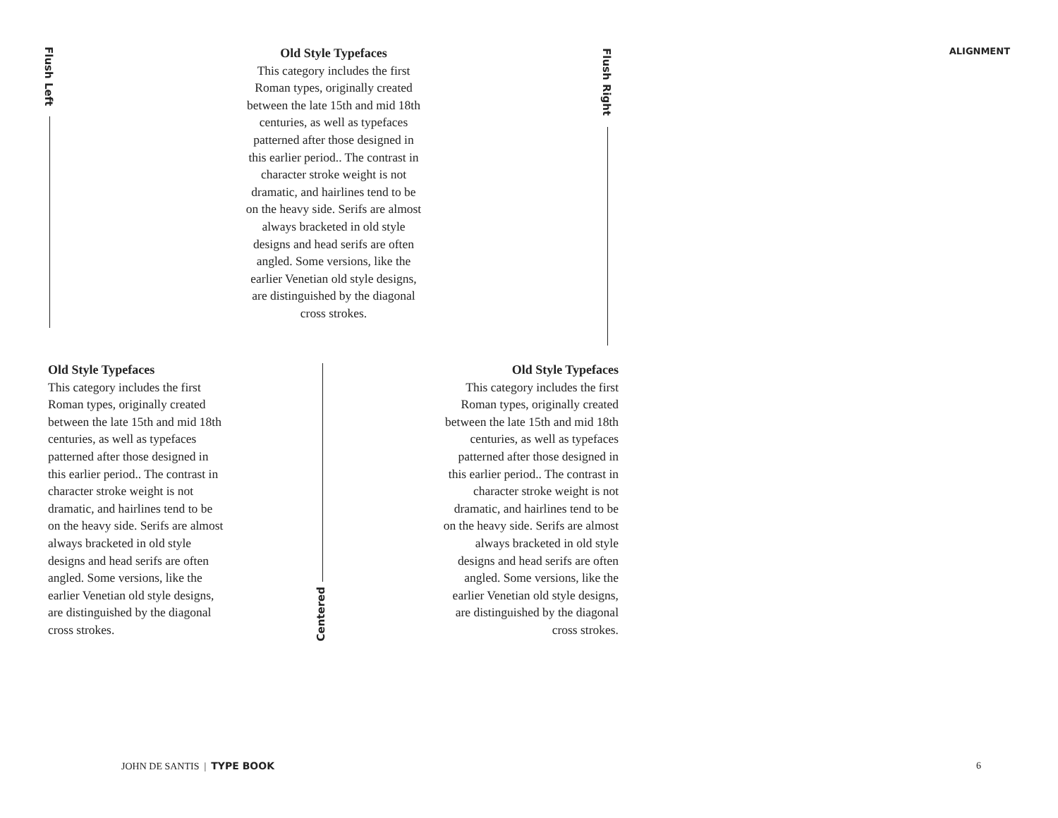ALIGNMENT
Old Style Typefaces
This category includes the first Roman types, originally cre­ated between the late 15th and mid 18th centuries, as well as typefaces patterned after those designed in this earlier period.. The contrast in character stroke weight is not dramatic, and hairlines tend to be on the heavy side. Serifs are almost always bracketed in old style designs and head serifs are of­ten angled. Some versions, like the earlier Venetian old style designs, are distinguished by the diagonal cross strokes.
Old Style Typefaces
This category includes the first Roman types, originally cre­ated between the late 15th and mid 18th centuries, as well as typefaces patterned after those designed in this earlier period.. The contrast in character stroke weight is not dramatic, and hairlines tend to be on the heavy side. Serifs are almost always bracketed in old style designs and head serifs are of­ten angled. Some versions, like the earlier Venetian old style designs, are distinguished by the diagonal cross strokes.
Old Style Typefaces
This category includes the first Roman types, originally cre­ated between the late 15th and mid 18th centuries, as well as typefaces patterned after those designed in this earlier period.. The contrast in character stroke weight is not dramatic, and hairlines tend to be on the heavy side. Serifs are almost always bracketed in old style designs and head serifs are of­ten angled. Some versions, like the earlier Venetian old style designs, are distinguished by the diagonal cross strokes.
Flush Left
Flush Right
Centered
JOHN DE SANTIS | TYPE BOOK 6